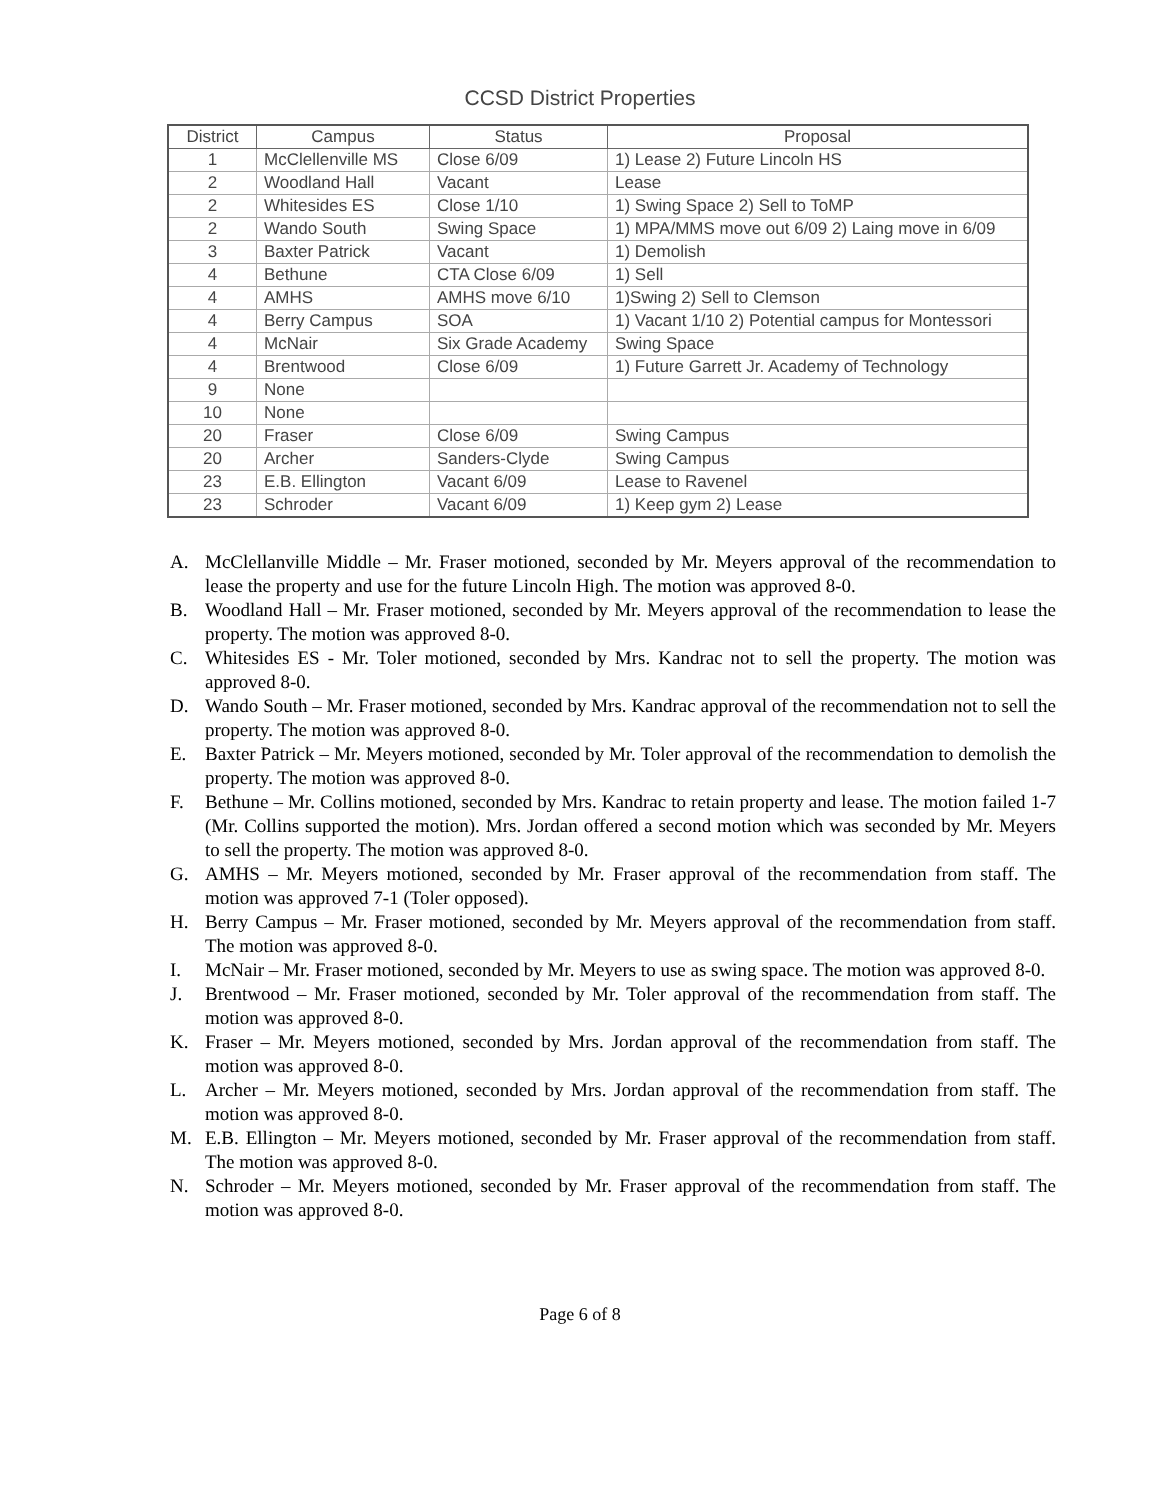CCSD District Properties
| District | Campus | Status | Proposal |
| --- | --- | --- | --- |
| 1 | McClellenville MS | Close 6/09 | 1) Lease 2) Future Lincoln HS |
| 2 | Woodland Hall | Vacant | Lease |
| 2 | Whitesides ES | Close 1/10 | 1) Swing Space 2) Sell to ToMP |
| 2 | Wando South | Swing Space | 1) MPA/MMS move out 6/09 2) Laing move in 6/09 |
| 3 | Baxter Patrick | Vacant | 1) Demolish |
| 4 | Bethune | CTA Close 6/09 | 1) Sell |
| 4 | AMHS | AMHS move 6/10 | 1)Swing 2) Sell to Clemson |
| 4 | Berry Campus | SOA | 1) Vacant 1/10 2) Potential campus for Montessori |
| 4 | McNair | Six Grade Academy | Swing Space |
| 4 | Brentwood | Close 6/09 | 1) Future Garrett Jr. Academy of Technology |
| 9 | None | | |
| 10 | None | | |
| 20 | Fraser | Close 6/09 | Swing Campus |
| 20 | Archer | Sanders-Clyde | Swing Campus |
| 23 | E.B. Ellington | Vacant 6/09 | Lease to Ravenel |
| 23 | Schroder | Vacant 6/09 | 1) Keep gym 2) Lease |
A. McClellanville Middle – Mr. Fraser motioned, seconded by Mr. Meyers approval of the recommendation to lease the property and use for the future Lincoln High. The motion was approved 8-0.
B. Woodland Hall – Mr. Fraser motioned, seconded by Mr. Meyers approval of the recommendation to lease the property. The motion was approved 8-0.
C. Whitesides ES - Mr. Toler motioned, seconded by Mrs. Kandrac not to sell the property. The motion was approved 8-0.
D. Wando South – Mr. Fraser motioned, seconded by Mrs. Kandrac approval of the recommendation not to sell the property. The motion was approved 8-0.
E. Baxter Patrick – Mr. Meyers motioned, seconded by Mr. Toler approval of the recommendation to demolish the property. The motion was approved 8-0.
F. Bethune – Mr. Collins motioned, seconded by Mrs. Kandrac to retain property and lease. The motion failed 1-7 (Mr. Collins supported the motion). Mrs. Jordan offered a second motion which was seconded by Mr. Meyers to sell the property. The motion was approved 8-0.
G. AMHS – Mr. Meyers motioned, seconded by Mr. Fraser approval of the recommendation from staff. The motion was approved 7-1 (Toler opposed).
H. Berry Campus – Mr. Fraser motioned, seconded by Mr. Meyers approval of the recommendation from staff. The motion was approved 8-0.
I. McNair – Mr. Fraser motioned, seconded by Mr. Meyers to use as swing space. The motion was approved 8-0.
J. Brentwood – Mr. Fraser motioned, seconded by Mr. Toler approval of the recommendation from staff. The motion was approved 8-0.
K. Fraser – Mr. Meyers motioned, seconded by Mrs. Jordan approval of the recommendation from staff. The motion was approved 8-0.
L. Archer – Mr. Meyers motioned, seconded by Mrs. Jordan approval of the recommendation from staff. The motion was approved 8-0.
M. E.B. Ellington – Mr. Meyers motioned, seconded by Mr. Fraser approval of the recommendation from staff. The motion was approved 8-0.
N. Schroder – Mr. Meyers motioned, seconded by Mr. Fraser approval of the recommendation from staff. The motion was approved 8-0.
Page 6 of 8